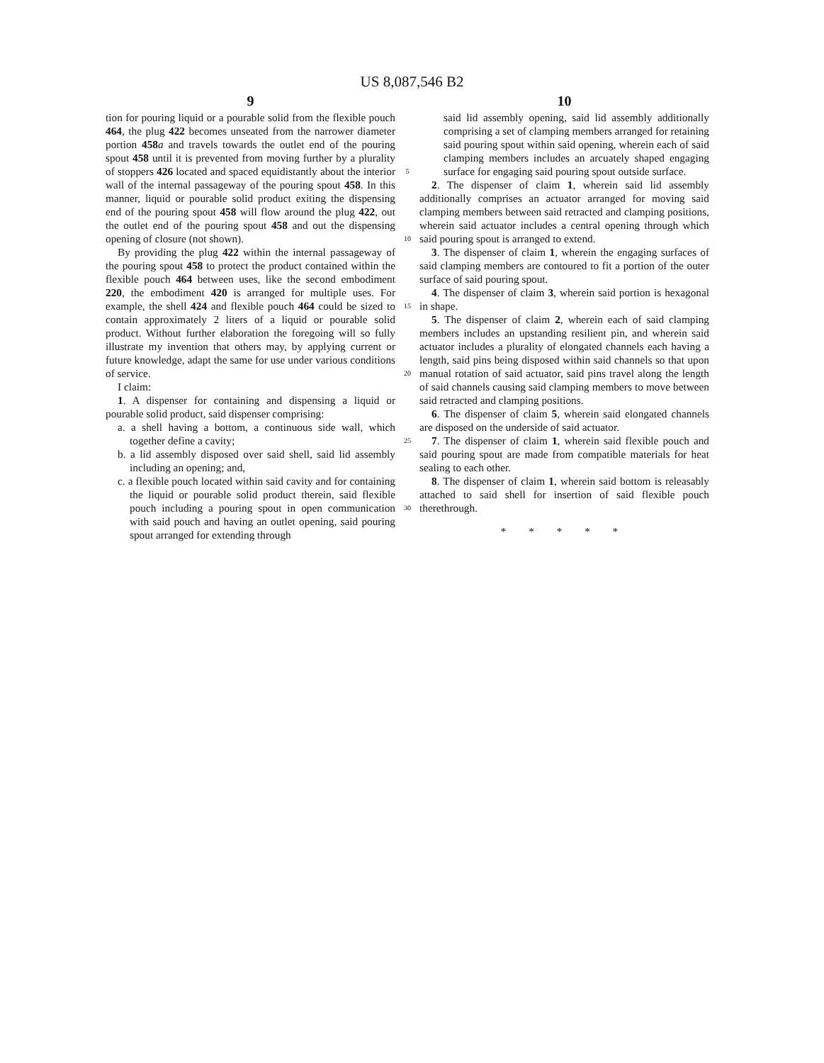US 8,087,546 B2
9
tion for pouring liquid or a pourable solid from the flexible pouch 464, the plug 422 becomes unseated from the narrower diameter portion 458 a and travels towards the outlet end of the pouring spout 458 until it is prevented from moving further by a plurality of stoppers 426 located and spaced equidistantly about the interior wall of the internal passageway of the pouring spout 458. In this manner, liquid or pourable solid product exiting the dispensing end of the pouring spout 458 will flow around the plug 422, out the outlet end of the pouring spout 458 and out the dispensing opening of closure (not shown).
By providing the plug 422 within the internal passageway of the pouring spout 458 to protect the product contained within the flexible pouch 464 between uses, like the second embodiment 220, the embodiment 420 is arranged for multiple uses. For example, the shell 424 and flexible pouch 464 could be sized to contain approximately 2 liters of a liquid or pourable solid product. Without further elaboration the foregoing will so fully illustrate my invention that others may, by applying current or future knowledge, adapt the same for use under various conditions of service.
I claim:
1. A dispenser for containing and dispensing a liquid or pourable solid product, said dispenser comprising:
a. a shell having a bottom, a continuous side wall, which together define a cavity;
b. a lid assembly disposed over said shell, said lid assembly including an opening; and,
c. a flexible pouch located within said cavity and for containing the liquid or pourable solid product therein, said flexible pouch including a pouring spout in open communication with said pouch and having an outlet opening, said pouring spout arranged for extending through
5
10
15
20
25
30
10
said lid assembly opening, said lid assembly additionally comprising a set of clamping members arranged for retaining said pouring spout within said opening, wherein each of said clamping members includes an arcuately shaped engaging surface for engaging said pouring spout outside surface.
2. The dispenser of claim 1, wherein said lid assembly additionally comprises an actuator arranged for moving said clamping members between said retracted and clamping positions, wherein said actuator includes a central opening through which said pouring spout is arranged to extend.
3. The dispenser of claim 1, wherein the engaging surfaces of said clamping members are contoured to fit a portion of the outer surface of said pouring spout.
4. The dispenser of claim 3, wherein said portion is hexagonal in shape.
5. The dispenser of claim 2, wherein each of said clamping members includes an upstanding resilient pin, and wherein said actuator includes a plurality of elongated channels each having a length, said pins being disposed within said channels so that upon manual rotation of said actuator, said pins travel along the length of said channels causing said clamping members to move between said retracted and clamping positions.
6. The dispenser of claim 5, wherein said elongated channels are disposed on the underside of said actuator.
7. The dispenser of claim 1, wherein said flexible pouch and said pouring spout are made from compatible materials for heat sealing to each other.
8. The dispenser of claim 1, wherein said bottom is releasably attached to said shell for insertion of said flexible pouch therethrough.
* * * * *